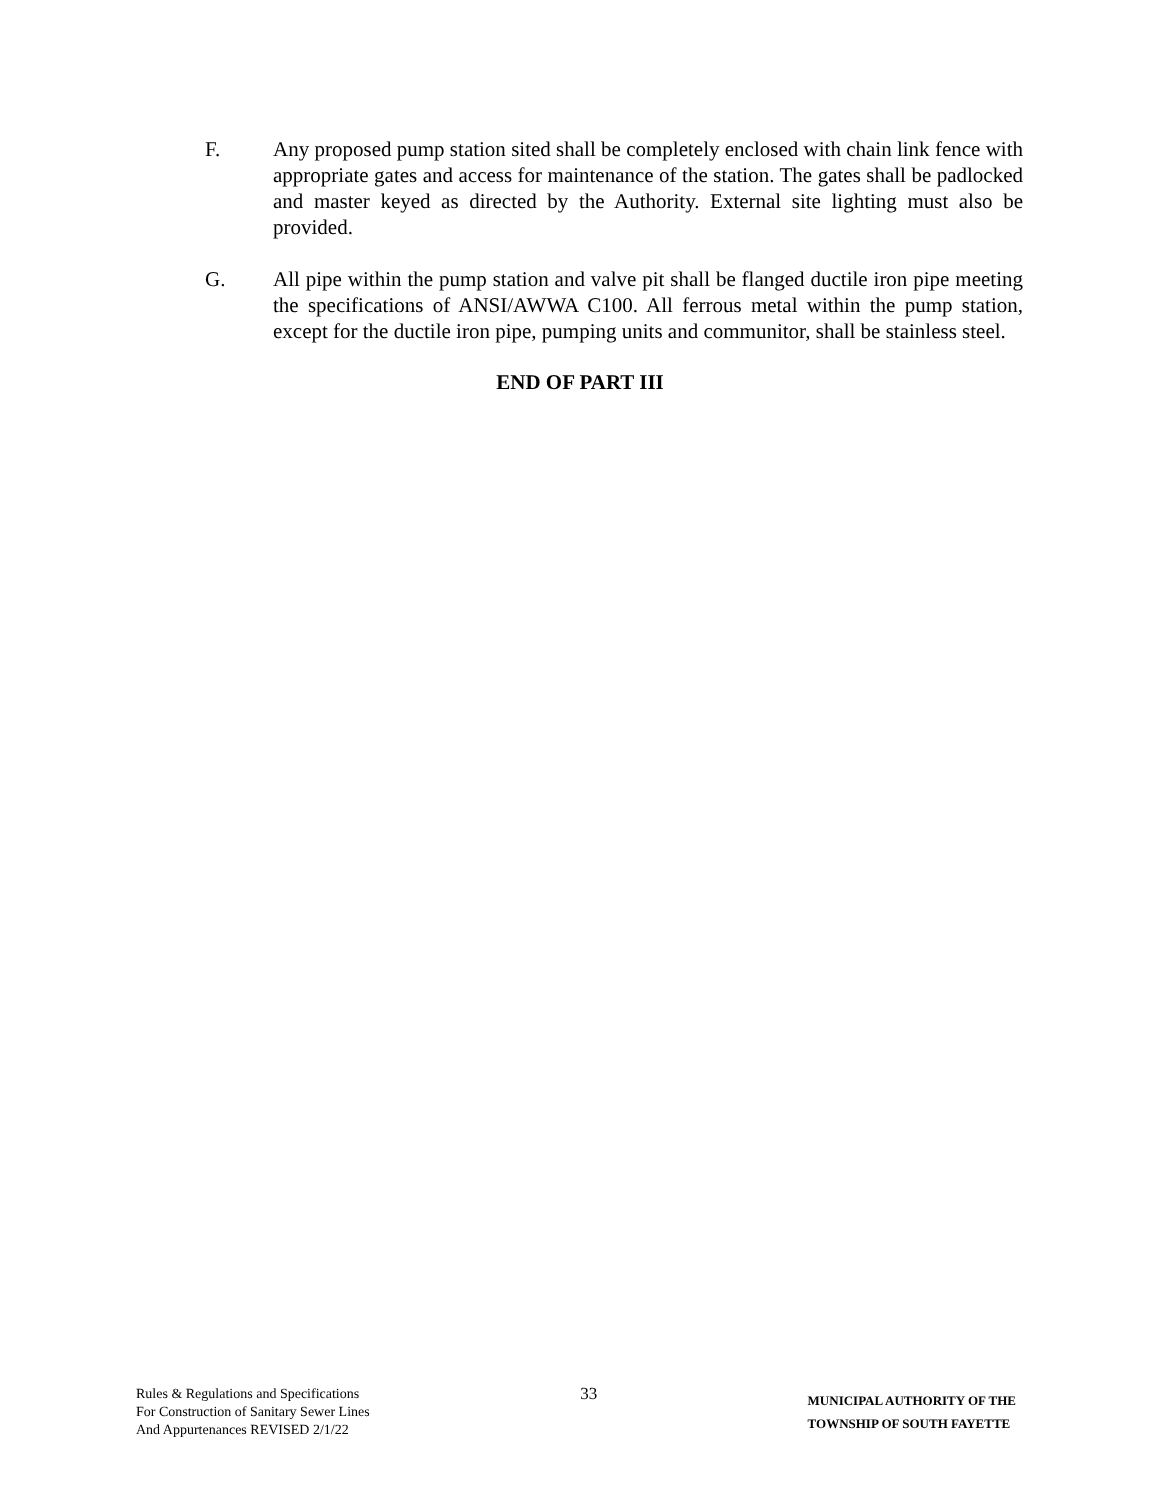F. Any proposed pump station sited shall be completely enclosed with chain link fence with appropriate gates and access for maintenance of the station. The gates shall be padlocked and master keyed as directed by the Authority. External site lighting must also be provided.
G. All pipe within the pump station and valve pit shall be flanged ductile iron pipe meeting the specifications of ANSI/AWWA C100. All ferrous metal within the pump station, except for the ductile iron pipe, pumping units and communitor, shall be stainless steel.
END OF PART III
Rules & Regulations and Specifications
For Construction of Sanitary Sewer Lines
And Appurtenances REVISED 2/1/22
33
MUNICIPAL AUTHORITY OF THE
TOWNSHIP OF SOUTH FAYETTE